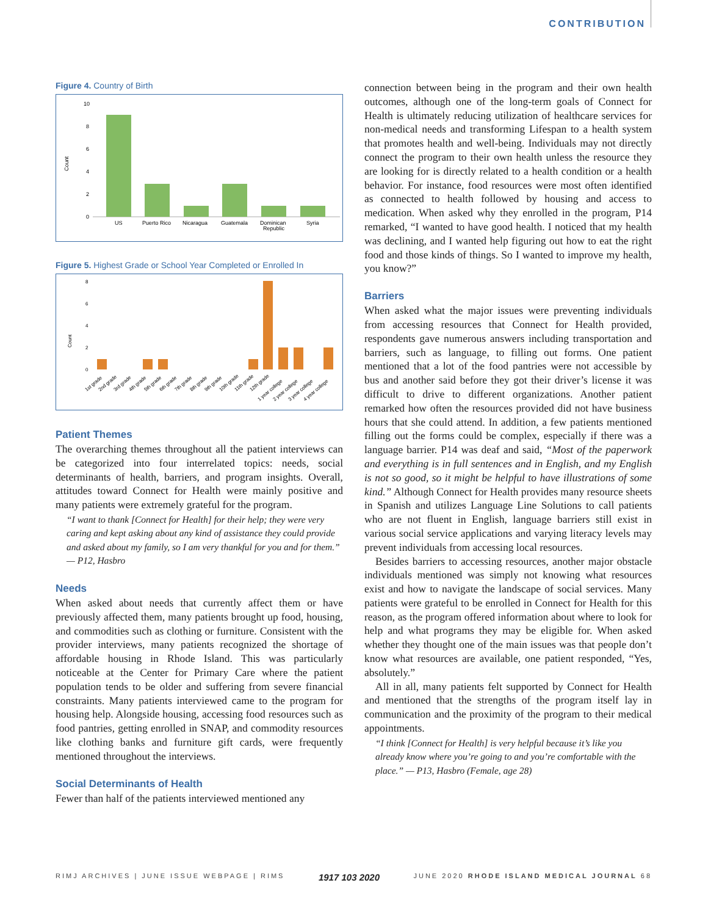CONTRIBUTION
Figure 4. Country of Birth
Count
10
8
6
4
2
0
US
Puerto Rico
Nicaragua
Guatemala
Dominican
Republic
Syria
Figure 5. Highest Grade or School Year Completed or Enrolled In
Count
8
6
4
2
0
1st grade
2nd grade
3rd grade
4th grade
5th grade
6th grade
7th grade
8th grade
9th grade
10th grade
11th grade
12th grade
1 year college
2 year college
3 year college
4 year college
Patient Themes
The overarching themes throughout all the patient interviews can be categorized into four interrelated topics: needs, social determinants of health, barriers, and program insights. Overall, attitudes toward Connect for Health were mainly positive and many patients were extremely grateful for the program.
“I want to thank [Connect for Health] for their help; they were very caring and kept asking about any kind of assistance they could provide and asked about my family, so I am very thankful for you and for them.” — P12, Hasbro
Needs
When asked about needs that currently affect them or have previously affected them, many patients brought up food, housing, and commodities such as clothing or furniture. Consistent with the provider interviews, many patients recognized the shortage of affordable housing in Rhode Island. This was particularly noticeable at the Center for Primary Care where the patient population tends to be older and suffering from severe financial constraints. Many patients interviewed came to the program for housing help. Alongside housing, accessing food resources such as food pantries, getting enrolled in SNAP, and commodity resources like clothing banks and furniture gift cards, were frequently mentioned throughout the interviews.
Social Determinants of Health
Fewer than half of the patients interviewed mentioned any
connection between being in the program and their own health outcomes, although one of the long-term goals of Connect for Health is ultimately reducing utilization of healthcare services for non-medical needs and transforming Lifespan to a health system that promotes health and well-being. Individuals may not directly connect the program to their own health unless the resource they are looking for is directly related to a health condition or a health behavior. For instance, food resources were most often identified as connected to health followed by housing and access to medication. When asked why they enrolled in the program, P14 remarked, “I wanted to have good health. I noticed that my health was declining, and I wanted help figuring out how to eat the right food and those kinds of things. So I wanted to improve my health, you know?”
Barriers
When asked what the major issues were preventing individuals from accessing resources that Connect for Health provided, respondents gave numerous answers including transportation and barriers, such as language, to filling out forms. One patient mentioned that a lot of the food pantries were not accessible by bus and another said before they got their driver’s license it was difficult to drive to different organizations. Another patient remarked how often the resources provided did not have business hours that she could attend. In addition, a few patients mentioned filling out the forms could be complex, especially if there was a language barrier. P14 was deaf and said, “Most of the paperwork and everything is in full sentences and in English, and my English is not so good, so it might be helpful to have illustrations of some kind.” Although Connect for Health provides many resource sheets in Spanish and utilizes Language Line Solutions to call patients who are not fluent in English, language barriers still exist in various social service applications and varying literacy levels may prevent individuals from accessing local resources.
Besides barriers to accessing resources, another major obstacle individuals mentioned was simply not knowing what resources exist and how to navigate the landscape of social services. Many patients were grateful to be enrolled in Connect for Health for this reason, as the program offered information about where to look for help and what programs they may be eligible for. When asked whether they thought one of the main issues was that people don’t know what resources are available, one patient responded, “Yes, absolutely.”
All in all, many patients felt supported by Connect for Health and mentioned that the strengths of the program itself lay in communication and the proximity of the program to their medical appointments.
“I think [Connect for Health] is very helpful because it’s like you already know where you’re going to and you’re comfortable with the place.” — P13, Hasbro (Female, age 28)
RIMJ ARCHIVES | JUNE ISSUE WEBPAGE | RIMS 1917 103 2020 JUNE 2020 RHODE ISLAND MEDICAL JOURNAL 68